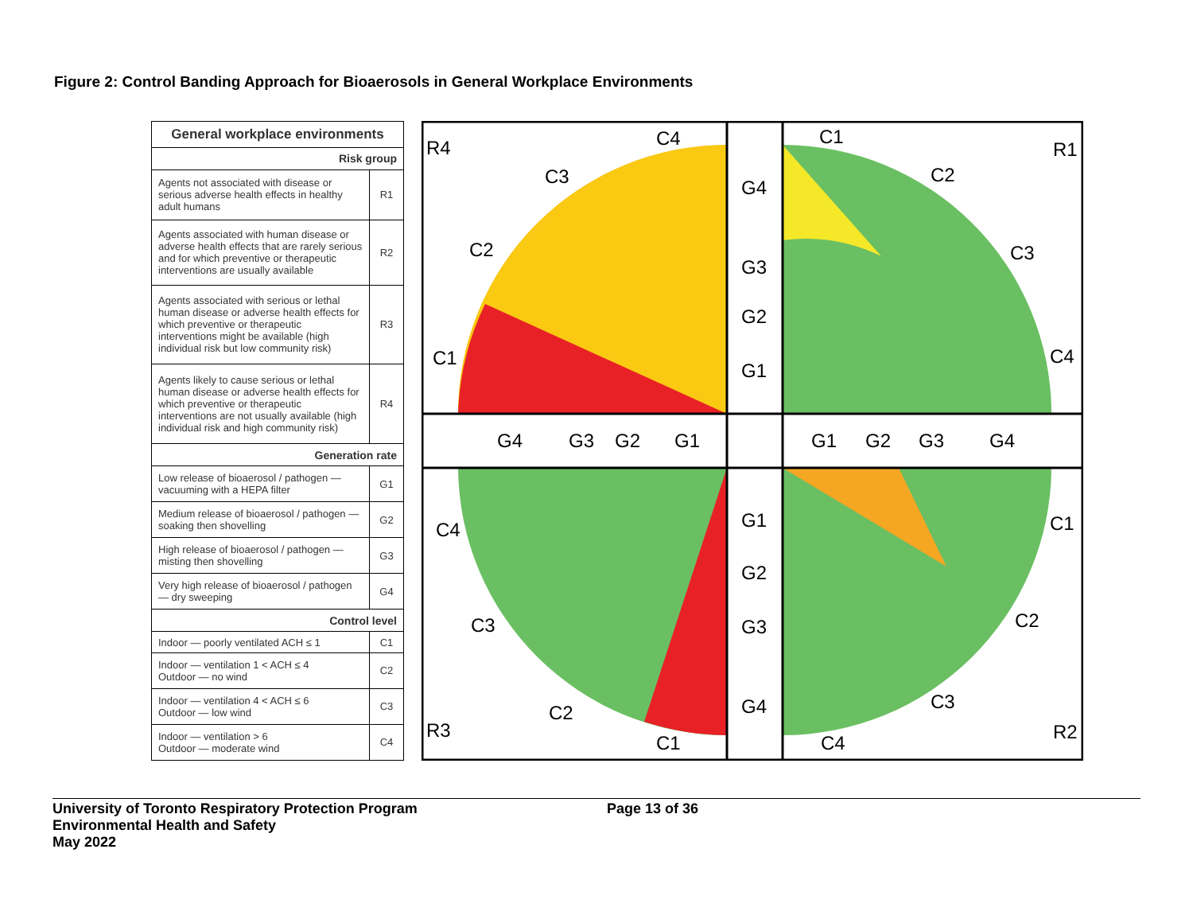Figure 2: Control Banding Approach for Bioaerosols in General Workplace Environments
| General workplace environments | |
| --- | --- |
| Risk group | |
| Agents not associated with disease or serious adverse health effects in healthy adult humans | R1 |
| Agents associated with human disease or adverse health effects that are rarely serious and for which preventive or therapeutic interventions are usually available | R2 |
| Agents associated with serious or lethal human disease or adverse health effects for which preventive or therapeutic interventions might be available (high individual risk but low community risk) | R3 |
| Agents likely to cause serious or lethal human disease or adverse health effects for which preventive or therapeutic interventions are not usually available (high individual risk and high community risk) | R4 |
| Generation rate | |
| Low release of bioaerosol / pathogen — vacuuming with a HEPA filter | G1 |
| Medium release of bioaerosol / pathogen — soaking then shovelling | G2 |
| High release of bioaerosol / pathogen — misting then shovelling | G3 |
| Very high release of bioaerosol / pathogen — dry sweeping | G4 |
| Control level | |
| Indoor — poorly ventilated ACH ≤ 1 | C1 |
| Indoor — ventilation 1 < ACH ≤ 4 Outdoor — no wind | C2 |
| Indoor — ventilation 4 < ACH ≤ 6 Outdoor — low wind | C3 |
| Indoor — ventilation > 6 Outdoor — moderate wind | C4 |
R4
C4
C3
C2
C1
G4
G3
G2
G1
C1
R1
C2
C3
C4
G4
G3
G2
G1
G1
G2
G3
G4
C4
C3
C2
R3
C1
G1
G2
G3
G4
C1
C2
C3
C4
R2
University of Toronto Respiratory Protection Program
Environmental Health and Safety
May 2022
Page 13 of 36